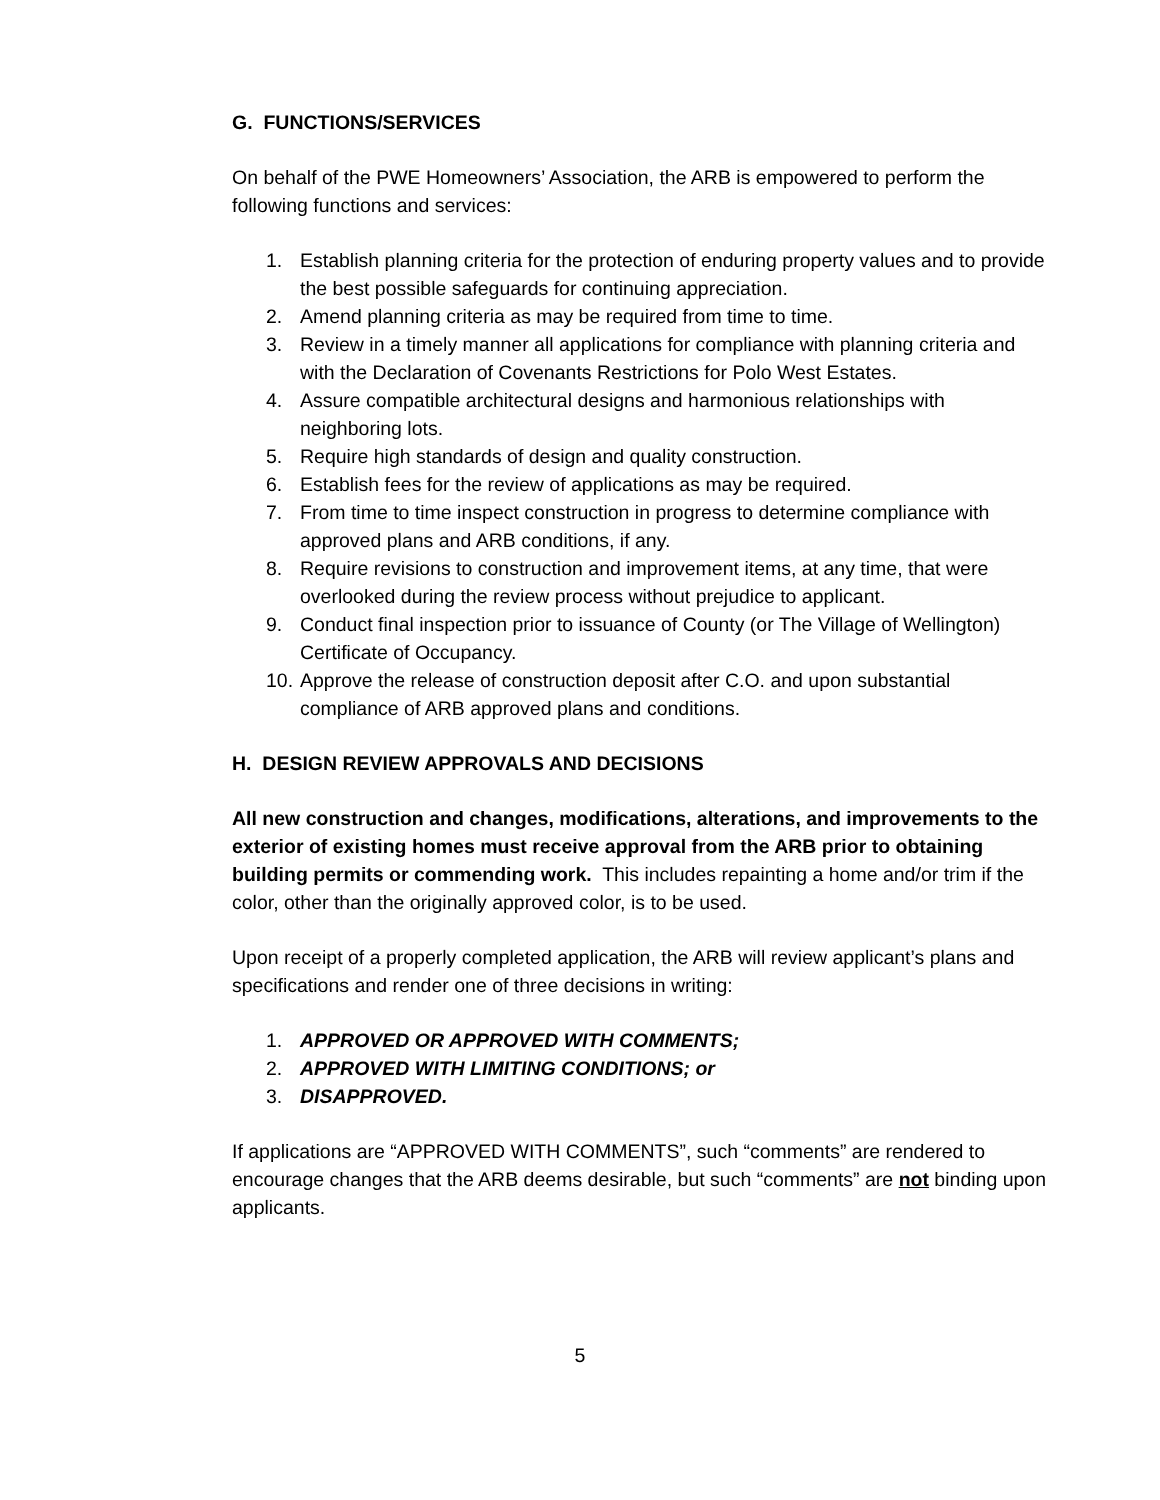G. FUNCTIONS/SERVICES
On behalf of the PWE Homeowners’ Association, the ARB is empowered to perform the following functions and services:
1. Establish planning criteria for the protection of enduring property values and to provide the best possible safeguards for continuing appreciation.
2. Amend planning criteria as may be required from time to time.
3. Review in a timely manner all applications for compliance with planning criteria and with the Declaration of Covenants Restrictions for Polo West Estates.
4. Assure compatible architectural designs and harmonious relationships with neighboring lots.
5. Require high standards of design and quality construction.
6. Establish fees for the review of applications as may be required.
7. From time to time inspect construction in progress to determine compliance with approved plans and ARB conditions, if any.
8. Require revisions to construction and improvement items, at any time, that were overlooked during the review process without prejudice to applicant.
9. Conduct final inspection prior to issuance of County (or The Village of Wellington) Certificate of Occupancy.
10. Approve the release of construction deposit after C.O. and upon substantial compliance of ARB approved plans and conditions.
H. DESIGN REVIEW APPROVALS AND DECISIONS
All new construction and changes, modifications, alterations, and improvements to the exterior of existing homes must receive approval from the ARB prior to obtaining building permits or commending work. This includes repainting a home and/or trim if the color, other than the originally approved color, is to be used.
Upon receipt of a properly completed application, the ARB will review applicant’s plans and specifications and render one of three decisions in writing:
1. APPROVED OR APPROVED WITH COMMENTS;
2. APPROVED WITH LIMITING CONDITIONS; or
3. DISAPPROVED.
If applications are “APPROVED WITH COMMENTS”, such “comments” are rendered to encourage changes that the ARB deems desirable, but such “comments” are not binding upon applicants.
5